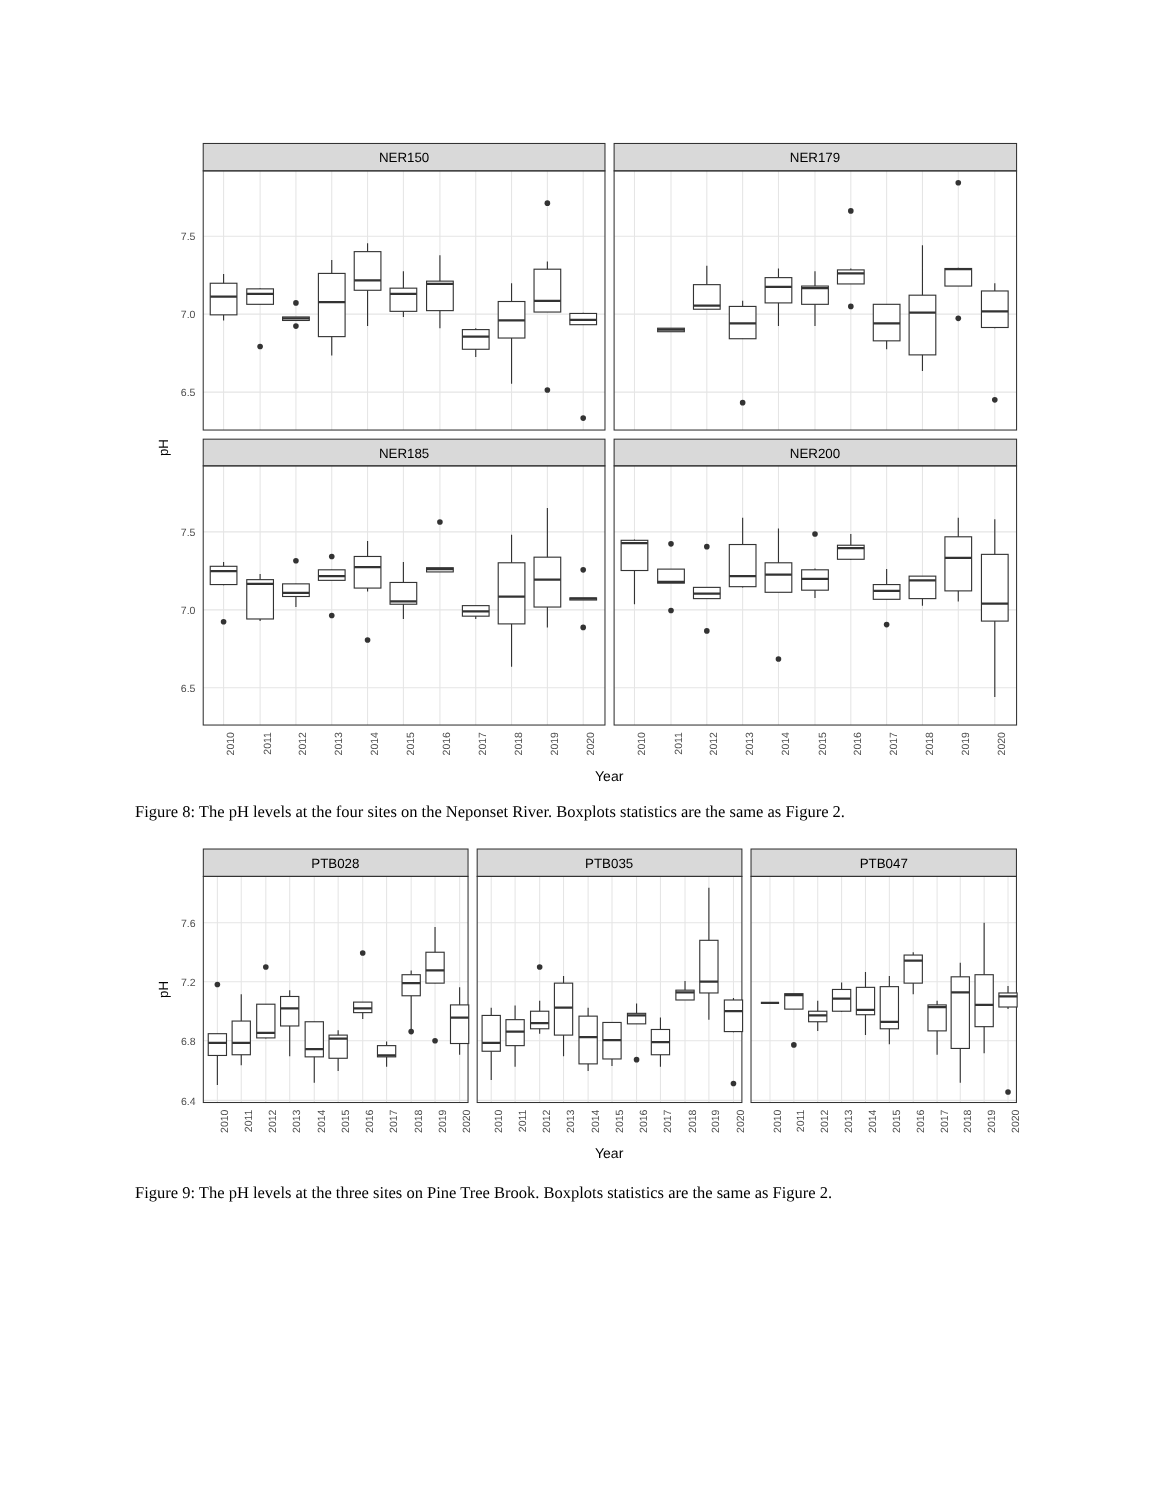NER150
NER179
NER185
NER200
7.5
7.0
6.5
7.5
7.0
6.5
pH
2010
2011
2012
2013
2014
2015
2016
2017
2018
2019
2020
2010
2011
2012
2013
2014
2015
2016
2017
2018
2019
2020
Year
Figure 8: The pH levels at the four sites on the Neponset River. Boxplots statistics are the same as Figure 2.
PTB028
PTB035
PTB047
7.6
7.2
6.8
6.4
pH
2010
2011
2012
2013
2014
2015
2016
2017
2018
2019
2020
2010
2011
2012
2013
2014
2015
2016
2017
2018
2019
2020
2010
2011
2012
2013
2014
2015
2016
2017
2018
2019
2020
Year
Figure 9: The pH levels at the three sites on Pine Tree Brook. Boxplots statistics are the same as Figure 2.